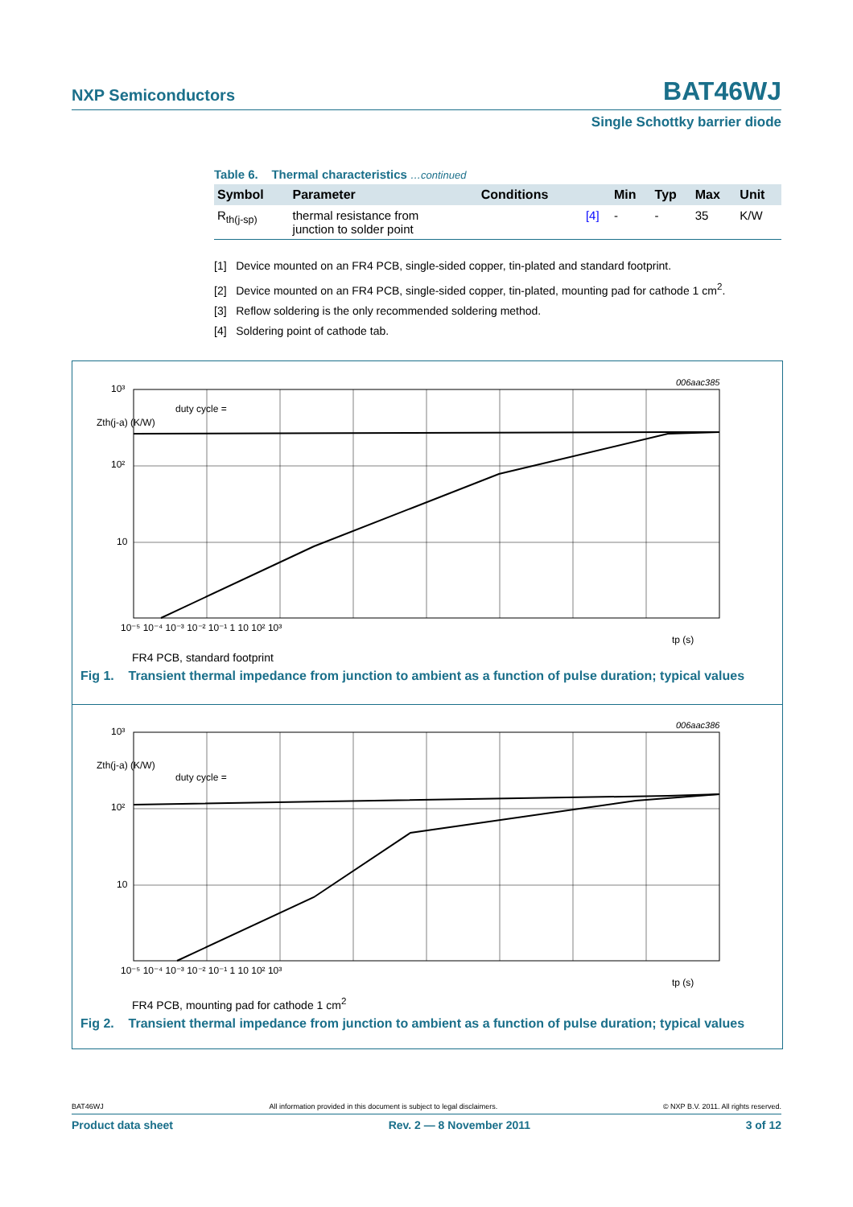NXP Semiconductors BAT46WJ
Single Schottky barrier diode
Table 6. Thermal characteristics …continued
| Symbol | Parameter | Conditions | | Min | Typ | Max | Unit |
| --- | --- | --- | --- | --- | --- | --- | --- |
| R<sub>th(j-sp)</sub> | thermal resistance from junction to solder point | | [4] | - | - | 35 | K/W |
[1] Device mounted on an FR4 PCB, single-sided copper, tin-plated and standard footprint.
[2] Device mounted on an FR4 PCB, single-sided copper, tin-plated, mounting pad for cathode 1 cm<sup>2</sup>.
[3] Reflow soldering is the only recommended soldering method.
[4] Soldering point of cathode tab.
006aac385
10³
Zth(j-a) (K/W)
10²
10
duty cycle =
10⁻⁵ 10⁻⁴ 10⁻³ 10⁻² 10⁻¹ 1 10 10² 10³
tp (s)
FR4 PCB, standard footprint
Fig 1. Transient thermal impedance from junction to ambient as a function of pulse duration; typical values
006aac386
10³
Zth(j-a) (K/W)
10²
10
duty cycle =
10⁻⁵ 10⁻⁴ 10⁻³ 10⁻² 10⁻¹ 1 10 10² 10³
tp (s)
FR4 PCB, mounting pad for cathode 1 cm<sup>2</sup>
Fig 2. Transient thermal impedance from junction to ambient as a function of pulse duration; typical values
BAT46WJ All information provided in this document is subject to legal disclaimers. © NXP B.V. 2011. All rights reserved.
Product data sheet Rev. 2 — 8 November 2011 3 of 12